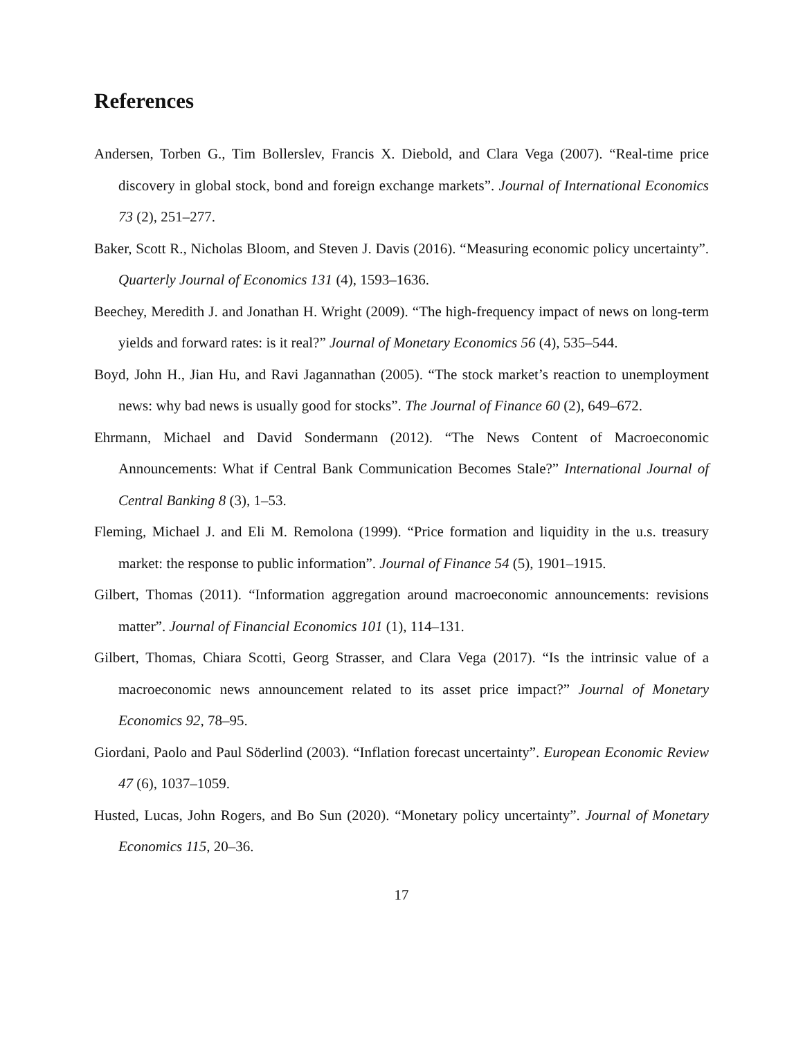References
Andersen, Torben G., Tim Bollerslev, Francis X. Diebold, and Clara Vega (2007). “Real-time price discovery in global stock, bond and foreign exchange markets”. Journal of International Economics 73 (2), 251–277.
Baker, Scott R., Nicholas Bloom, and Steven J. Davis (2016). “Measuring economic policy uncertainty”. Quarterly Journal of Economics 131 (4), 1593–1636.
Beechey, Meredith J. and Jonathan H. Wright (2009). “The high-frequency impact of news on long-term yields and forward rates: is it real?” Journal of Monetary Economics 56 (4), 535–544.
Boyd, John H., Jian Hu, and Ravi Jagannathan (2005). “The stock market’s reaction to unemployment news: why bad news is usually good for stocks”. The Journal of Finance 60 (2), 649–672.
Ehrmann, Michael and David Sondermann (2012). “The News Content of Macroeconomic Announcements: What if Central Bank Communication Becomes Stale?” International Journal of Central Banking 8 (3), 1–53.
Fleming, Michael J. and Eli M. Remolona (1999). “Price formation and liquidity in the u.s. treasury market: the response to public information”. Journal of Finance 54 (5), 1901–1915.
Gilbert, Thomas (2011). “Information aggregation around macroeconomic announcements: revisions matter”. Journal of Financial Economics 101 (1), 114–131.
Gilbert, Thomas, Chiara Scotti, Georg Strasser, and Clara Vega (2017). “Is the intrinsic value of a macroeconomic news announcement related to its asset price impact?” Journal of Monetary Economics 92, 78–95.
Giordani, Paolo and Paul Söderlind (2003). “Inflation forecast uncertainty”. European Economic Review 47 (6), 1037–1059.
Husted, Lucas, John Rogers, and Bo Sun (2020). “Monetary policy uncertainty”. Journal of Monetary Economics 115, 20–36.
17